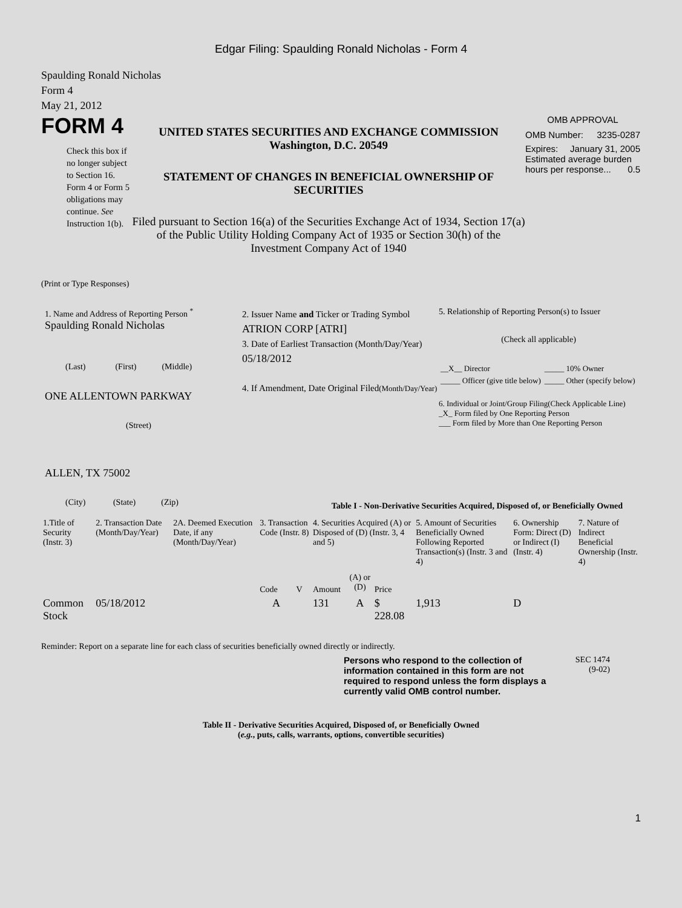Edgar Filing: Spaulding Ronald Nicholas - Form 4
Spaulding Ronald Nicholas
Form 4
May 21, 2012
FORM 4
Check this box if no longer subject to Section 16. Form 4 or Form 5 obligations may continue. See Instruction 1(b).
UNITED STATES SECURITIES AND EXCHANGE COMMISSION
Washington, D.C. 20549
STATEMENT OF CHANGES IN BENEFICIAL OWNERSHIP OF SECURITIES
Filed pursuant to Section 16(a) of the Securities Exchange Act of 1934, Section 17(a) of the Public Utility Holding Company Act of 1935 or Section 30(h) of the Investment Company Act of 1940
OMB APPROVAL
OMB Number: 3235-0287
Expires: January 31, 2005
Estimated average burden hours per response... 0.5
(Print or Type Responses)
1. Name and Address of Reporting Person <sup>*</sup>
Spaulding Ronald Nicholas
(Last) (First) (Middle)
ONE ALLENTOWN PARKWAY
(Street)
ALLEN, TX 75002
(City) (State) (Zip)
2. Issuer Name and Ticker or Trading Symbol
ATRION CORP [ATRI]
3. Date of Earliest Transaction (Month/Day/Year)
05/18/2012
4. If Amendment, Date Original Filed(Month/Day/Year)
5. Relationship of Reporting Person(s) to Issuer
(Check all applicable)
| __X__ Director | _____ 10% Owner |
| _____ Officer (give title below) | _____ Other (specify below) |
6. Individual or Joint/Group Filing(Check Applicable Line)
_X_ Form filed by One Reporting Person
___ Form filed by More than One Reporting Person
Table I - Non-Derivative Securities Acquired, Disposed of, or Beneficially Owned
| 1.Title of Security (Instr. 3) | 2. Transaction Date (Month/Day/Year) | 2A. Deemed Execution Date, if any (Month/Day/Year) | 3. Transaction Code (Instr. 8) | | 4. Securities Acquired (A) or Disposed of (D) (Instr. 3, 4 and 5) | | | 5. Amount of Securities Beneficially Owned Following Reported Transaction(s) (Instr. 3 and 4) | 6. Ownership Form: Direct (D) or Indirect (I) (Instr. 4) | 7. Nature of Indirect Beneficial Ownership (Instr. 4) |
| --- | --- | --- | --- | --- | --- | --- | --- | --- | --- | --- |
| | | | Code | V | Amount | (A) or (D) | Price | | | |
| Common Stock | 05/18/2012 | | A | | 131 | A | $ 228.08 | 1,913 | D | |
Reminder: Report on a separate line for each class of securities beneficially owned directly or indirectly.
Persons who respond to the collection of information contained in this form are not required to respond unless the form displays a currently valid OMB control number.
SEC 1474
(9-02)
Table II - Derivative Securities Acquired, Disposed of, or Beneficially Owned
(e.g., puts, calls, warrants, options, convertible securities)
1